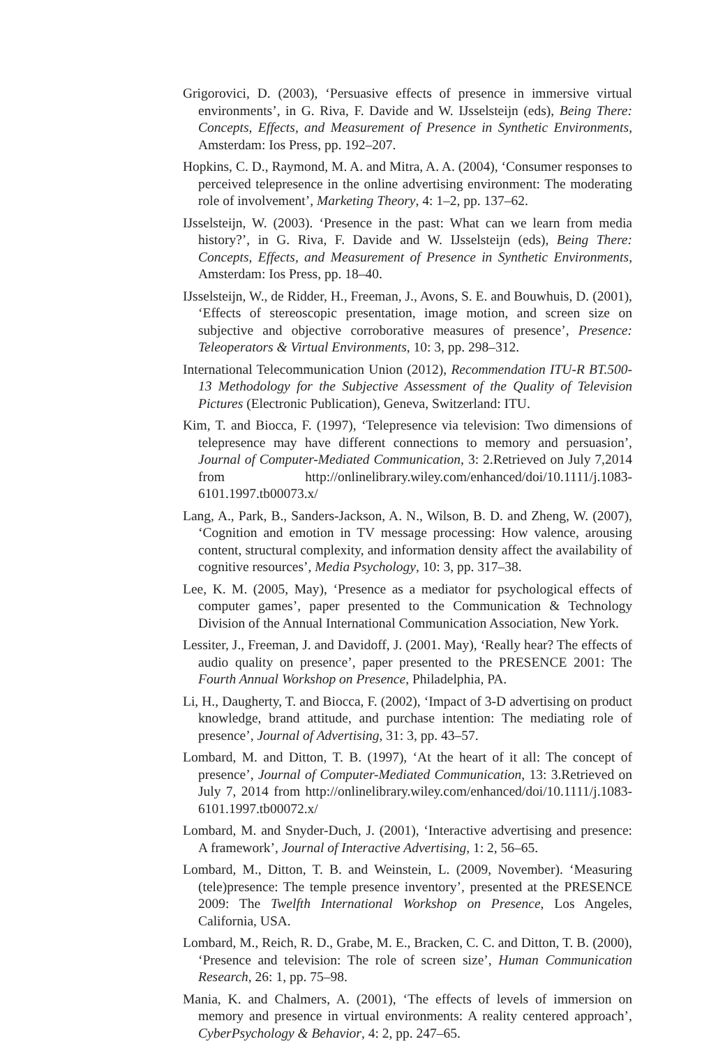Grigorovici, D. (2003), ‘Persuasive effects of presence in immersive virtual environments’, in G. Riva, F. Davide and W. IJsselsteijn (eds), Being There: Concepts, Effects, and Measurement of Presence in Synthetic Environments, Amsterdam: Ios Press, pp. 192–207.
Hopkins, C. D., Raymond, M. A. and Mitra, A. A. (2004), ‘Consumer responses to perceived telepresence in the online advertising environment: The moderating role of involvement’, Marketing Theory, 4: 1–2, pp. 137–62.
IJsselsteijn, W. (2003). ‘Presence in the past: What can we learn from media history?’, in G. Riva, F. Davide and W. IJsselsteijn (eds), Being There: Concepts, Effects, and Measurement of Presence in Synthetic Environments, Amsterdam: Ios Press, pp. 18–40.
IJsselsteijn, W., de Ridder, H., Freeman, J., Avons, S. E. and Bouwhuis, D. (2001), ‘Effects of stereoscopic presentation, image motion, and screen size on subjective and objective corroborative measures of presence’, Presence: Teleoperators & Virtual Environments, 10: 3, pp. 298–312.
International Telecommunication Union (2012), Recommendation ITU-R BT.500-13 Methodology for the Subjective Assessment of the Quality of Television Pictures (Electronic Publication), Geneva, Switzerland: ITU.
Kim, T. and Biocca, F. (1997), ‘Telepresence via television: Two dimensions of telepresence may have different connections to memory and persuasion’, Journal of Computer-Mediated Communication, 3: 2.Retrieved on July 7,2014 from http://onlinelibrary.wiley.com/enhanced/doi/10.1111/j.1083-6101.1997.tb00073.x/
Lang, A., Park, B., Sanders-Jackson, A. N., Wilson, B. D. and Zheng, W. (2007), ‘Cognition and emotion in TV message processing: How valence, arousing content, structural complexity, and information density affect the availability of cognitive resources’, Media Psychology, 10: 3, pp. 317–38.
Lee, K. M. (2005, May), ‘Presence as a mediator for psychological effects of computer games’, paper presented to the Communication & Technology Division of the Annual International Communication Association, New York.
Lessiter, J., Freeman, J. and Davidoff, J. (2001. May), ‘Really hear? The effects of audio quality on presence’, paper presented to the PRESENCE 2001: The Fourth Annual Workshop on Presence, Philadelphia, PA.
Li, H., Daugherty, T. and Biocca, F. (2002), ‘Impact of 3-D advertising on product knowledge, brand attitude, and purchase intention: The mediating role of presence’, Journal of Advertising, 31: 3, pp. 43–57.
Lombard, M. and Ditton, T. B. (1997), ‘At the heart of it all: The concept of presence’, Journal of Computer-Mediated Communication, 13: 3.Retrieved on July 7, 2014 from http://onlinelibrary.wiley.com/enhanced/doi/10.1111/j.1083-6101.1997.tb00072.x/
Lombard, M. and Snyder-Duch, J. (2001), ‘Interactive advertising and presence: A framework’, Journal of Interactive Advertising, 1: 2, 56–65.
Lombard, M., Ditton, T. B. and Weinstein, L. (2009, November). ‘Measuring (tele)presence: The temple presence inventory’, presented at the PRESENCE 2009: The Twelfth International Workshop on Presence, Los Angeles, California, USA.
Lombard, M., Reich, R. D., Grabe, M. E., Bracken, C. C. and Ditton, T. B. (2000), ‘Presence and television: The role of screen size’, Human Communication Research, 26: 1, pp. 75–98.
Mania, K. and Chalmers, A. (2001), ‘The effects of levels of immersion on memory and presence in virtual environments: A reality centered approach’, CyberPsychology & Behavior, 4: 2, pp. 247–65.